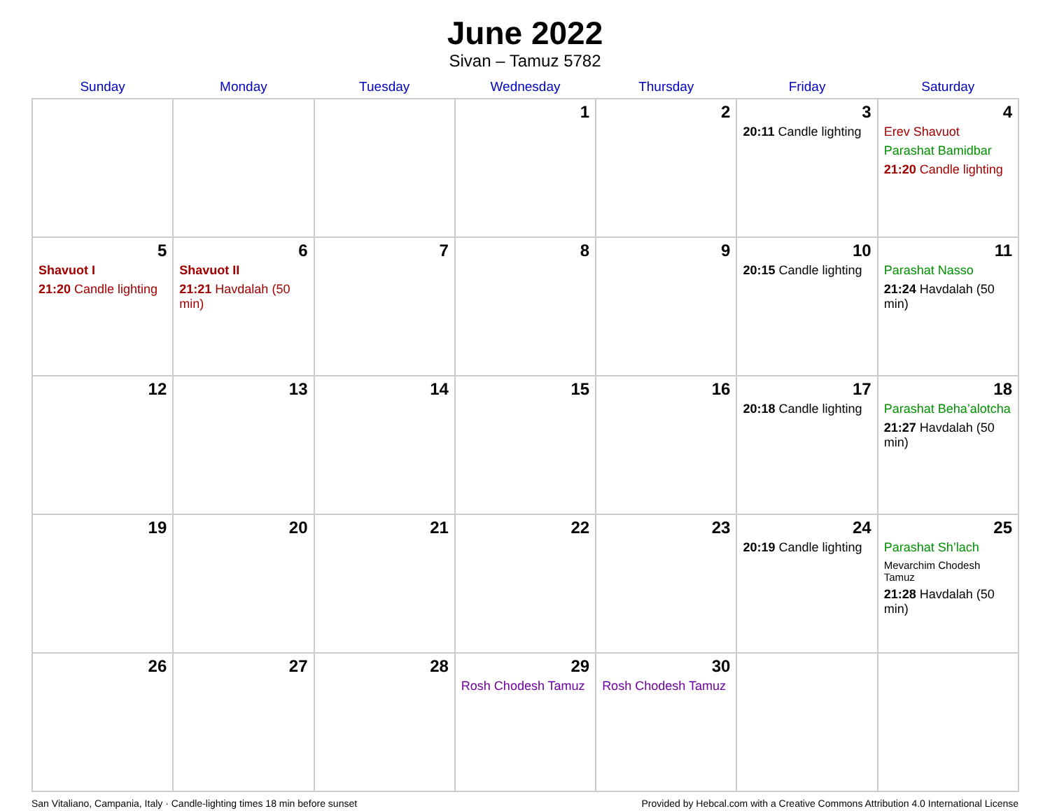June 2022
Sivan – Tamuz 5782
| Sunday | Monday | Tuesday | Wednesday | Thursday | Friday | Saturday |
| --- | --- | --- | --- | --- | --- | --- |
| | | | 1 | 2 | 3 20:11 Candle lighting | 4 Erev Shavuot Parashat Bamidbar 21:20 Candle lighting |
| 5 Shavuot I 21:20 Candle lighting | 6 Shavuot II 21:21 Havdalah (50 min) | 7 | 8 | 9 | 10 20:15 Candle lighting | 11 Parashat Nasso 21:24 Havdalah (50 min) |
| 12 | 13 | 14 | 15 | 16 | 17 20:18 Candle lighting | 18 Parashat Beha’alotcha 21:27 Havdalah (50 min) |
| 19 | 20 | 21 | 22 | 23 | 24 20:19 Candle lighting | 25 Parashat Sh’lach Mevarchim Chodesh Tamuz 21:28 Havdalah (50 min) |
| 26 | 27 | 28 | 29 Rosh Chodesh Tamuz | 30 Rosh Chodesh Tamuz | | |
San Vitaliano, Campania, Italy · Candle-lighting times 18 min before sunset Provided by Hebcal.com with a Creative Commons Attribution 4.0 International License